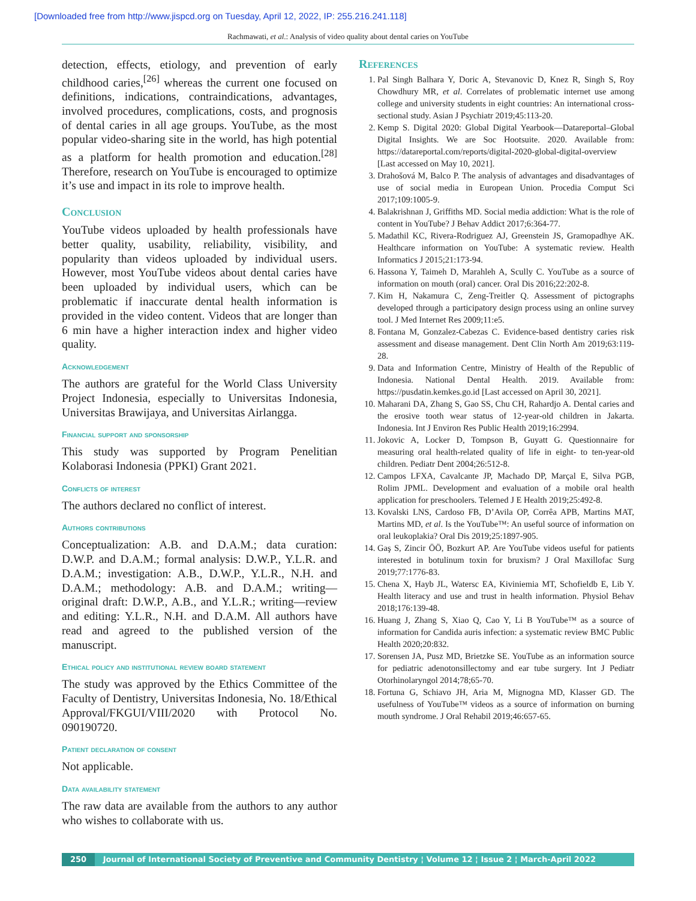[Downloaded free from http://www.jispcd.org on Tuesday, April 12, 2022, IP: 255.216.241.118]
Rachmawati, et al.: Analysis of video quality about dental caries on YouTube
detection, effects, etiology, and prevention of early childhood caries,<sup>[26]</sup> whereas the current one focused on definitions, indications, contraindications, advantages, involved procedures, complications, costs, and prognosis of dental caries in all age groups. YouTube, as the most popular video-sharing site in the world, has high potential as a platform for health promotion and education.<sup>[28]</sup> Therefore, research on YouTube is encouraged to optimize it’s use and impact in its role to improve health.
Conclusion
YouTube videos uploaded by health professionals have better quality, usability, reliability, visibility, and popularity than videos uploaded by individual users. However, most YouTube videos about dental caries have been uploaded by individual users, which can be problematic if inaccurate dental health information is provided in the video content. Videos that are longer than 6 min have a higher interaction index and higher video quality.
Acknowledgement
The authors are grateful for the World Class University Project Indonesia, especially to Universitas Indonesia, Universitas Brawijaya, and Universitas Airlangga.
Financial support and sponsorship
This study was supported by Program Penelitian Kolaborasi Indonesia (PPKI) Grant 2021.
Conflicts of interest
The authors declared no conflict of interest.
Authors contributions
Conceptualization: A.B. and D.A.M.; data curation: D.W.P. and D.A.M.; formal analysis: D.W.P., Y.L.R. and D.A.M.; investigation: A.B., D.W.P., Y.L.R., N.H. and D.A.M.; methodology: A.B. and D.A.M.; writing—original draft: D.W.P., A.B., and Y.L.R.; writing—review and editing: Y.L.R., N.H. and D.A.M. All authors have read and agreed to the published version of the manuscript.
Ethical policy and institutional review board statement
The study was approved by the Ethics Committee of the Faculty of Dentistry, Universitas Indonesia, No. 18/Ethical Approval/FKGUI/VIII/2020 with Protocol No. 090190720.
Patient declaration of consent
Not applicable.
Data availability statement
The raw data are available from the authors to any author who wishes to collaborate with us.
References
1. Pal Singh Balhara Y, Doric A, Stevanovic D, Knez R, Singh S, Roy Chowdhury MR, et al. Correlates of problematic internet use among college and university students in eight countries: An international cross-sectional study. Asian J Psychiatr 2019;45:113-20.
2. Kemp S. Digital 2020: Global Digital Yearbook—Datareportal–Global Digital Insights. We are Soc Hootsuite. 2020. Available from: https://datareportal.com/reports/digital-2020-global-digital-overview [Last accessed on May 10, 2021].
3. Drahošová M, Balco P. The analysis of advantages and disadvantages of use of social media in European Union. Procedia Comput Sci 2017;109:1005-9.
4. Balakrishnan J, Griffiths MD. Social media addiction: What is the role of content in YouTube? J Behav Addict 2017;6:364-77.
5. Madathil KC, Rivera-Rodriguez AJ, Greenstein JS, Gramopadhye AK. Healthcare information on YouTube: A systematic review. Health Informatics J 2015;21:173-94.
6. Hassona Y, Taimeh D, Marahleh A, Scully C. YouTube as a source of information on mouth (oral) cancer. Oral Dis 2016;22:202-8.
7. Kim H, Nakamura C, Zeng-Treitler Q. Assessment of pictographs developed through a participatory design process using an online survey tool. J Med Internet Res 2009;11:e5.
8. Fontana M, Gonzalez-Cabezas C. Evidence-based dentistry caries risk assessment and disease management. Dent Clin North Am 2019;63:119-28.
9. Data and Information Centre, Ministry of Health of the Republic of Indonesia. National Dental Health. 2019. Available from: https://pusdatin.kemkes.go.id [Last accessed on April 30, 2021].
10. Maharani DA, Zhang S, Gao SS, Chu CH, Rahardjo A. Dental caries and the erosive tooth wear status of 12-year-old children in Jakarta. Indonesia. Int J Environ Res Public Health 2019;16:2994.
11. Jokovic A, Locker D, Tompson B, Guyatt G. Questionnaire for measuring oral health-related quality of life in eight- to ten-year-old children. Pediatr Dent 2004;26:512-8.
12. Campos LFXA, Cavalcante JP, Machado DP, Marçal E, Silva PGB, Rolim JPML. Development and evaluation of a mobile oral health application for preschoolers. Telemed J E Health 2019;25:492-8.
13. Kovalski LNS, Cardoso FB, D’Avila OP, Corrêa APB, Martins MAT, Martins MD, et al. Is the YouTube™: An useful source of information on oral leukoplakia? Oral Dis 2019;25:1897-905.
14. Gaş S, Zincir ÖÖ, Bozkurt AP. Are YouTube videos useful for patients interested in botulinum toxin for bruxism? J Oral Maxillofac Surg 2019;77:1776-83.
15. Chena X, Hayb JL, Watersc EA, Kiviniemia MT, Schofieldb E, Lib Y. Health literacy and use and trust in health information. Physiol Behav 2018;176:139-48.
16. Huang J, Zhang S, Xiao Q, Cao Y, Li B YouTube™ as a source of information for Candida auris infection: a systematic review BMC Public Health 2020;20:832.
17. Sorensen JA, Pusz MD, Brietzke SE. YouTube as an information source for pediatric adenotonsillectomy and ear tube surgery. Int J Pediatr Otorhinolaryngol 2014;78;65-70.
18. Fortuna G, Schiavo JH, Aria M, Mignogna MD, Klasser GD. The usefulness of YouTube™ videos as a source of information on burning mouth syndrome. J Oral Rehabil 2019;46:657-65.
250 Journal of International Society of Preventive and Community Dentistry ¦ Volume 12 ¦ Issue 2 ¦ March-April 2022